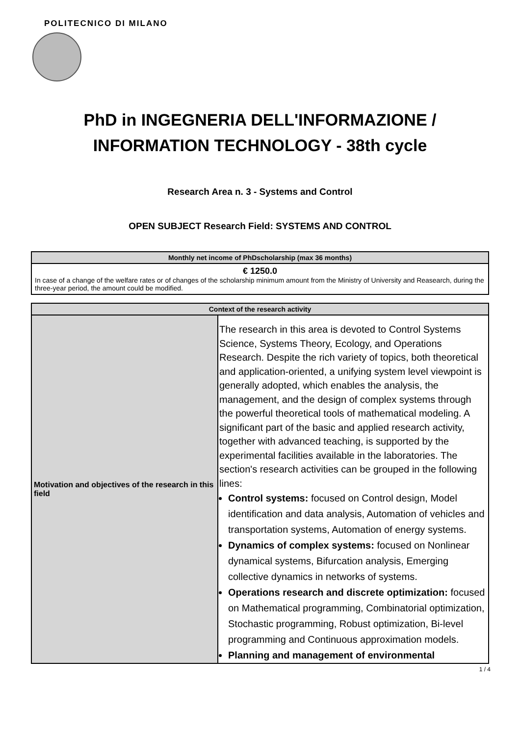POLITECNICO DI MILANO
PhD in INGEGNERIA DELL'INFORMAZIONE /
INFORMATION TECHNOLOGY - 38th cycle
Research Area n. 3 - Systems and Control
OPEN SUBJECT Research Field: SYSTEMS AND CONTROL
| Monthly net income of PhDscholarship (max 36 months) |
| --- |
| € 1250.0 In case of a change of the welfare rates or of changes of the scholarship minimum amount from the Ministry of University and Reasearch, during the three-year period, the amount could be modified. |
| Context of the research activity | |
| --- | --- |
| Motivation and objectives of the research in this field | The research in this area is devoted to Control Systems Science, Systems Theory, Ecology, and Operations Research. Despite the rich variety of topics, both theoretical and application-oriented, a unifying system level viewpoint is generally adopted, which enables the analysis, the management, and the design of complex systems through the powerful theoretical tools of mathematical modeling. A significant part of the basic and applied research activity, together with advanced teaching, is supported by the experimental facilities available in the laboratories. The section's research activities can be grouped in the following lines: Control systems: focused on Control design, Model identification and data analysis, Automation of vehicles and transportation systems, Automation of energy systems. Dynamics of complex systems: focused on Nonlinear dynamical systems, Bifurcation analysis, Emerging collective dynamics in networks of systems. Operations research and discrete optimization: focused on Mathematical programming, Combinatorial optimization, Stochastic programming, Robust optimization, Bi-level programming and Continuous approximation models. Planning and management of environmental |
1 / 4